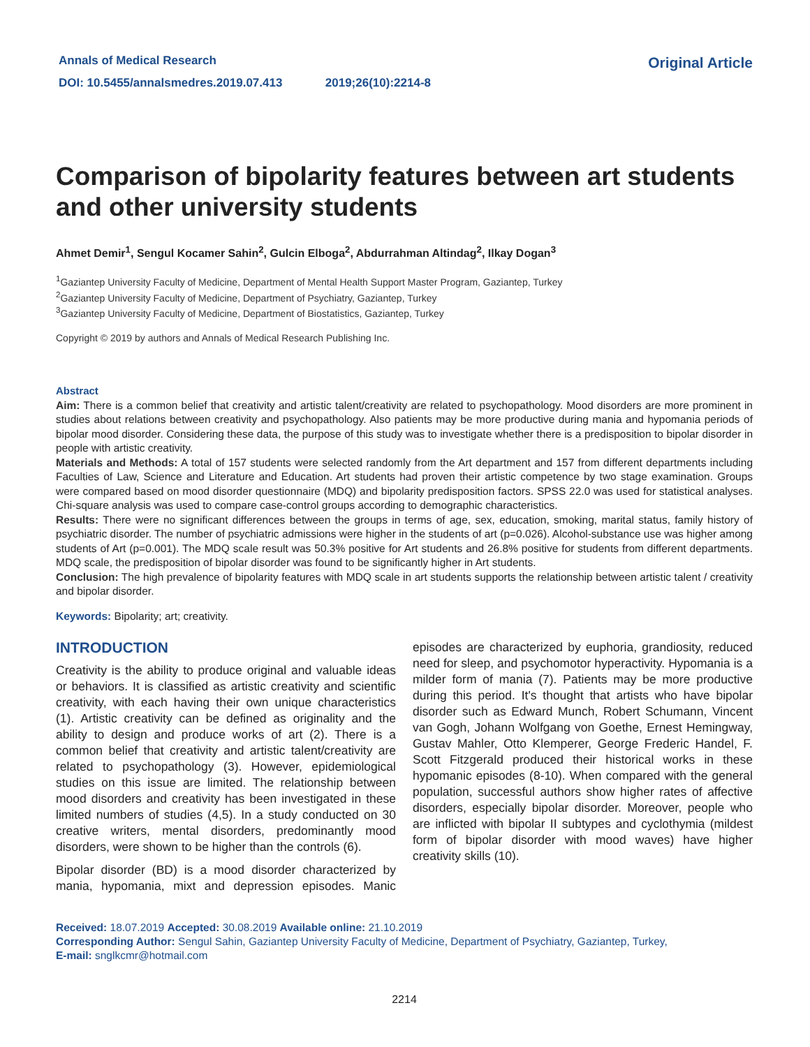Annals of Medical Research
DOI: 10.5455/annalsmedres.2019.07.413 2019;26(10):2214-8
Original Article
Comparison of bipolarity features between art students and other university students
Ahmet Demir<sup>1</sup>, Sengul Kocamer Sahin<sup>2</sup>, Gulcin Elboga<sup>2</sup>, Abdurrahman Altindag<sup>2</sup>, Ilkay Dogan<sup>3</sup>
<sup>1</sup> Gaziantep University Faculty of Medicine, Department of Mental Health Support Master Program, Gaziantep, Turkey
<sup>2</sup> Gaziantep University Faculty of Medicine, Department of Psychiatry, Gaziantep, Turkey
<sup>3</sup> Gaziantep University Faculty of Medicine, Department of Biostatistics, Gaziantep, Turkey
Copyright © 2019 by authors and Annals of Medical Research Publishing Inc.
Abstract
Aim: There is a common belief that creativity and artistic talent/creativity are related to psychopathology. Mood disorders are more prominent in studies about relations between creativity and psychopathology. Also patients may be more productive during mania and hypomania periods of bipolar mood disorder. Considering these data, the purpose of this study was to investigate whether there is a predisposition to bipolar disorder in people with artistic creativity.
Materials and Methods: A total of 157 students were selected randomly from the Art department and 157 from different departments including Faculties of Law, Science and Literature and Education. Art students had proven their artistic competence by two stage examination. Groups were compared based on mood disorder questionnaire (MDQ) and bipolarity predisposition factors. SPSS 22.0 was used for statistical analyses. Chi-square analysis was used to compare case-control groups according to demographic characteristics.
Results: There were no significant differences between the groups in terms of age, sex, education, smoking, marital status, family history of psychiatric disorder. The number of psychiatric admissions were higher in the students of art (p=0.026). Alcohol-substance use was higher among students of Art (p=0.001). The MDQ scale result was 50.3% positive for Art students and 26.8% positive for students from different departments. MDQ scale, the predisposition of bipolar disorder was found to be significantly higher in Art students.
Conclusion: The high prevalence of bipolarity features with MDQ scale in art students supports the relationship between artistic talent / creativity and bipolar disorder.
Keywords: Bipolarity; art; creativity.
INTRODUCTION
Creativity is the ability to produce original and valuable ideas or behaviors. It is classified as artistic creativity and scientific creativity, with each having their own unique characteristics (1). Artistic creativity can be defined as originality and the ability to design and produce works of art (2). There is a common belief that creativity and artistic talent/creativity are related to psychopathology (3). However, epidemiological studies on this issue are limited. The relationship between mood disorders and creativity has been investigated in these limited numbers of studies (4,5). In a study conducted on 30 creative writers, mental disorders, predominantly mood disorders, were shown to be higher than the controls (6).
Bipolar disorder (BD) is a mood disorder characterized by mania, hypomania, mixt and depression episodes. Manic episodes are characterized by euphoria, grandiosity, reduced need for sleep, and psychomotor hyperactivity. Hypomania is a milder form of mania (7). Patients may be more productive during this period. It's thought that artists who have bipolar disorder such as Edward Munch, Robert Schumann, Vincent van Gogh, Johann Wolfgang von Goethe, Ernest Hemingway, Gustav Mahler, Otto Klemperer, George Frederic Handel, F. Scott Fitzgerald produced their historical works in these hypomanic episodes (8-10). When compared with the general population, successful authors show higher rates of affective disorders, especially bipolar disorder. Moreover, people who are inflicted with bipolar II subtypes and cyclothymia (mildest form of bipolar disorder with mood waves) have higher creativity skills (10).
Received: 18.07.2019 Accepted: 30.08.2019 Available online: 21.10.2019
Corresponding Author: Sengul Sahin, Gaziantep University Faculty of Medicine, Department of Psychiatry, Gaziantep, Turkey,
E-mail: snglkcmr@hotmail.com
2214